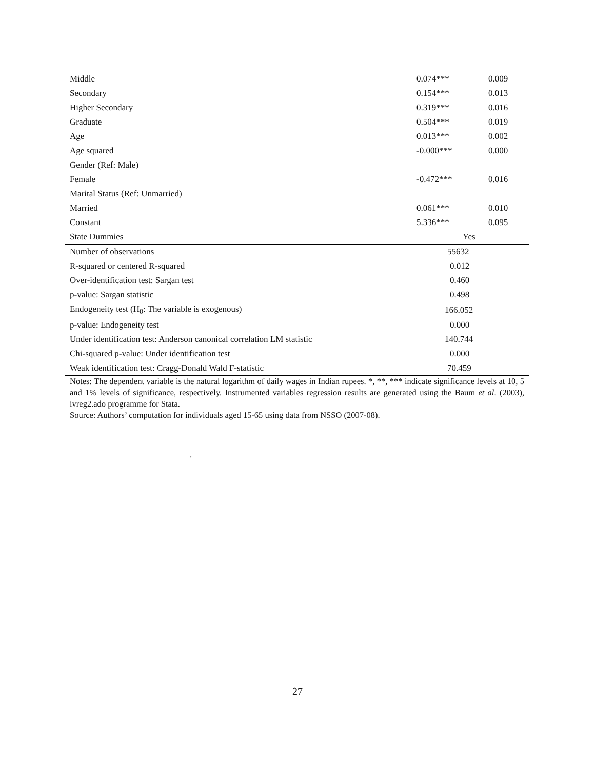| Middle | 0.074*** | 0.009 |
| Secondary | 0.154*** | 0.013 |
| Higher Secondary | 0.319*** | 0.016 |
| Graduate | 0.504*** | 0.019 |
| Age | 0.013*** | 0.002 |
| Age squared | -0.000*** | 0.000 |
| Gender (Ref: Male) | | |
| Female | -0.472*** | 0.016 |
| Marital Status (Ref: Unmarried) | | |
| Married | 0.061*** | 0.010 |
| Constant | 5.336*** | 0.095 |
| State Dummies | Yes | |
| Number of observations | 55632 | |
| R-squared or centered R-squared | 0.012 | |
| Over-identification test: Sargan test | 0.460 | |
| p-value: Sargan statistic | 0.498 | |
| Endogeneity test (H<sub>0</sub>: The variable is exogenous) | 166.052 | |
| p-value: Endogeneity test | 0.000 | |
| Under identification test: Anderson canonical correlation LM statistic | 140.744 | |
| Chi-squared p-value: Under identification test | 0.000 | |
| Weak identification test: Cragg-Donald Wald F-statistic | 70.459 | |
Notes: The dependent variable is the natural logarithm of daily wages in Indian rupees. *, **, *** indicate significance levels at 10, 5 and 1% levels of significance, respectively. Instrumented variables regression results are generated using the Baum et al. (2003), ivreg2.ado programme for Stata.
Source: Authors’ computation for individuals aged 15-65 using data from NSSO (2007-08).
.
27